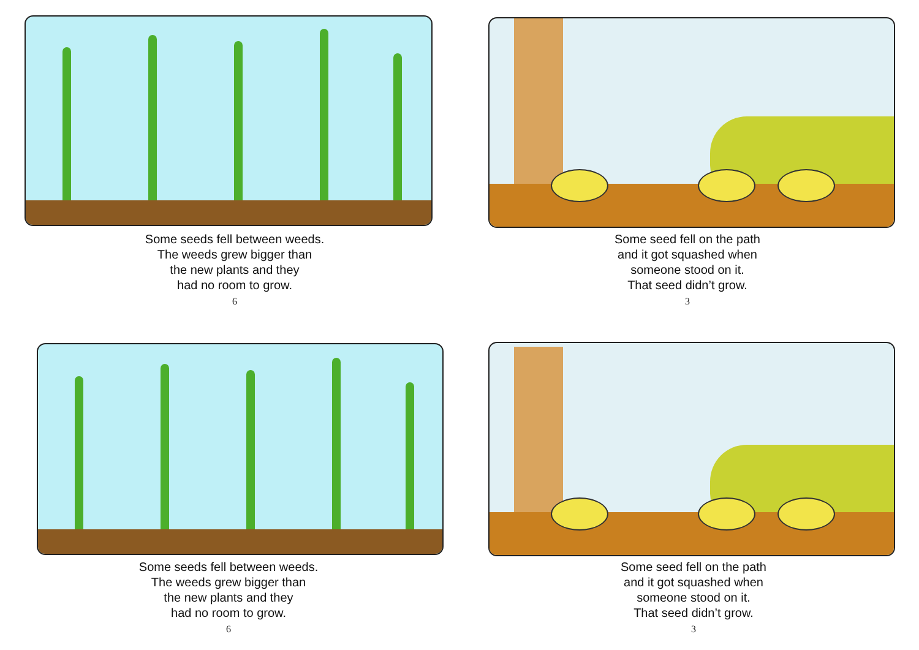Some seeds fell between weeds.
The weeds grew bigger than
the new plants and they
had no room to grow.
6
Some seed fell on the path
and it got squashed when
someone stood on it.
That seed didn’t grow.
3
Some seeds fell between weeds.
The weeds grew bigger than
the new plants and they
had no room to grow.
6
Some seed fell on the path
and it got squashed when
someone stood on it.
That seed didn’t grow.
3